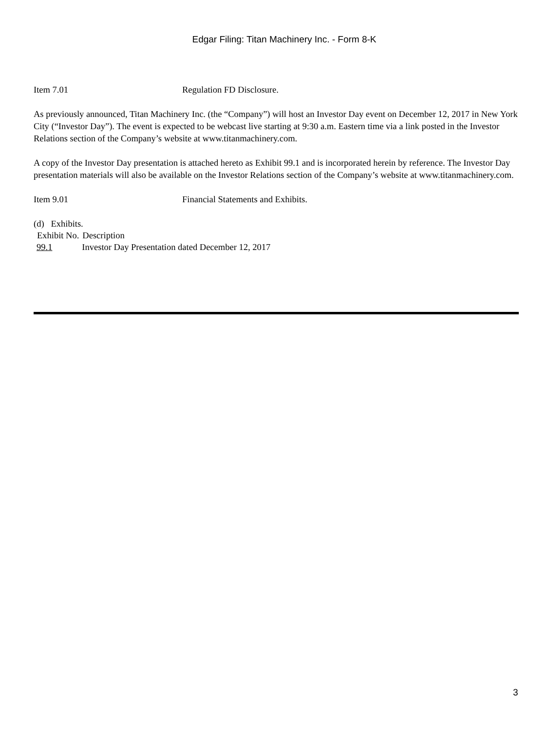Edgar Filing: Titan Machinery Inc. - Form 8-K
Item 7.01 Regulation FD Disclosure.
As previously announced, Titan Machinery Inc. (the “Company”) will host an Investor Day event on December 12, 2017 in New York City (“Investor Day”). The event is expected to be webcast live starting at 9:30 a.m. Eastern time via a link posted in the Investor Relations section of the Company’s website at www.titanmachinery.com.
A copy of the Investor Day presentation is attached hereto as Exhibit 99.1 and is incorporated herein by reference. The Investor Day presentation materials will also be available on the Investor Relations section of the Company’s website at www.titanmachinery.com.
Item 9.01 Financial Statements and Exhibits.
(d) Exhibits.
| Exhibit No. | Description |
| --- | --- |
| 99.1 | Investor Day Presentation dated December 12, 2017 |
3